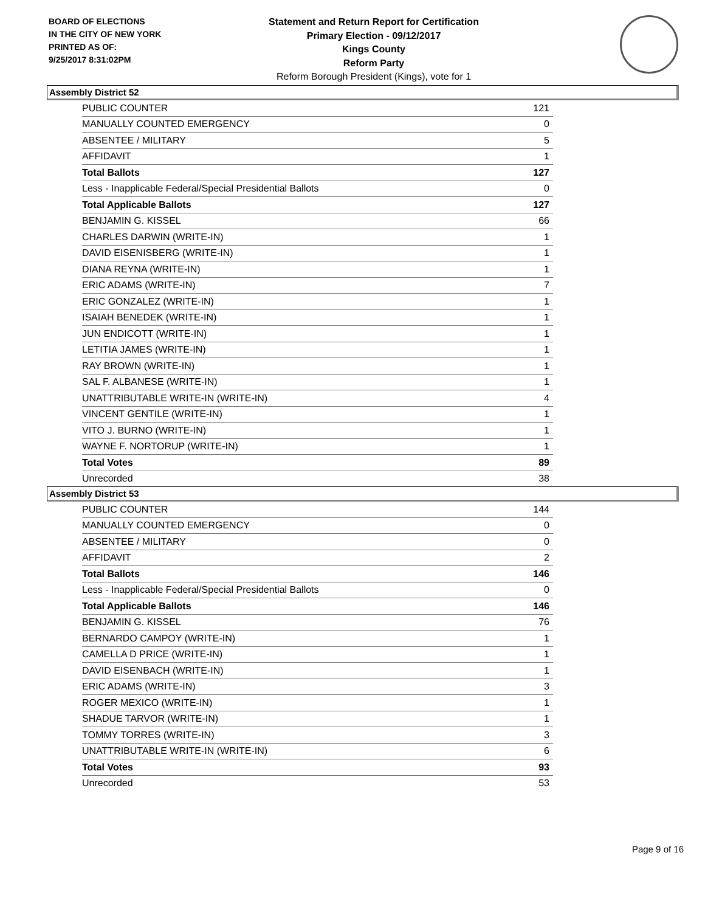BOARD OF ELECTIONS
IN THE CITY OF NEW YORK
PRINTED AS OF:
9/25/2017 8:31:02PM
Statement and Return Report for Certification
Primary Election - 09/12/2017
Kings County
Reform Party
Reform Borough President (Kings), vote for 1
Assembly District 52
| PUBLIC COUNTER | 121 |
| MANUALLY COUNTED EMERGENCY | 0 |
| ABSENTEE / MILITARY | 5 |
| AFFIDAVIT | 1 |
| Total Ballots | 127 |
| Less - Inapplicable Federal/Special Presidential Ballots | 0 |
| Total Applicable Ballots | 127 |
| BENJAMIN G. KISSEL | 66 |
| CHARLES DARWIN (WRITE-IN) | 1 |
| DAVID EISENISBERG (WRITE-IN) | 1 |
| DIANA REYNA (WRITE-IN) | 1 |
| ERIC ADAMS (WRITE-IN) | 7 |
| ERIC GONZALEZ (WRITE-IN) | 1 |
| ISAIAH BENEDEK (WRITE-IN) | 1 |
| JUN ENDICOTT (WRITE-IN) | 1 |
| LETITIA JAMES (WRITE-IN) | 1 |
| RAY BROWN (WRITE-IN) | 1 |
| SAL F. ALBANESE (WRITE-IN) | 1 |
| UNATTRIBUTABLE WRITE-IN (WRITE-IN) | 4 |
| VINCENT GENTILE (WRITE-IN) | 1 |
| VITO J. BURNO (WRITE-IN) | 1 |
| WAYNE F. NORTORUP (WRITE-IN) | 1 |
| Total Votes | 89 |
| Unrecorded | 38 |
Assembly District 53
| PUBLIC COUNTER | 144 |
| MANUALLY COUNTED EMERGENCY | 0 |
| ABSENTEE / MILITARY | 0 |
| AFFIDAVIT | 2 |
| Total Ballots | 146 |
| Less - Inapplicable Federal/Special Presidential Ballots | 0 |
| Total Applicable Ballots | 146 |
| BENJAMIN G. KISSEL | 76 |
| BERNARDO CAMPOY (WRITE-IN) | 1 |
| CAMELLA D PRICE (WRITE-IN) | 1 |
| DAVID EISENBACH (WRITE-IN) | 1 |
| ERIC ADAMS (WRITE-IN) | 3 |
| ROGER MEXICO (WRITE-IN) | 1 |
| SHADUE TARVOR (WRITE-IN) | 1 |
| TOMMY TORRES (WRITE-IN) | 3 |
| UNATTRIBUTABLE WRITE-IN (WRITE-IN) | 6 |
| Total Votes | 93 |
| Unrecorded | 53 |
Page 9 of 16